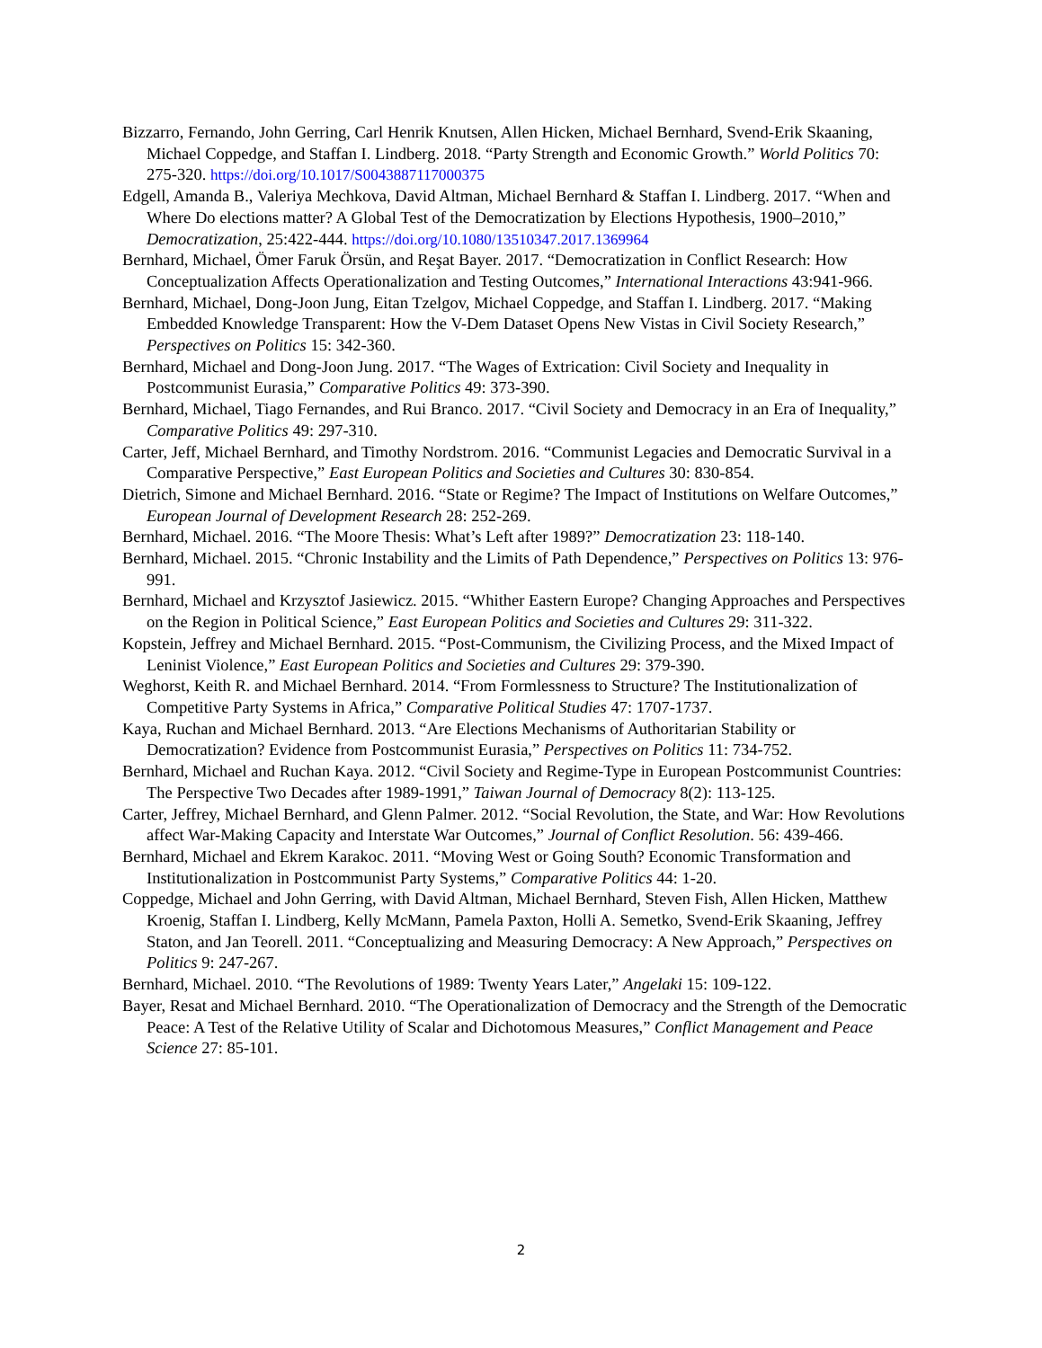Bizzarro, Fernando, John Gerring, Carl Henrik Knutsen, Allen Hicken, Michael Bernhard, Svend-Erik Skaaning, Michael Coppedge, and Staffan I. Lindberg. 2018. “Party Strength and Economic Growth.” World Politics 70: 275-320. https://doi.org/10.1017/S0043887117000375
Edgell, Amanda B., Valeriya Mechkova, David Altman, Michael Bernhard & Staffan I. Lindberg. 2017. “When and Where Do elections matter? A Global Test of the Democratization by Elections Hypothesis, 1900–2010,” Democratization, 25:422-444. https://doi.org/10.1080/13510347.2017.1369964
Bernhard, Michael, Ömer Faruk Örsün, and Reşat Bayer. 2017. “Democratization in Conflict Research: How Conceptualization Affects Operationalization and Testing Outcomes,” International Interactions 43:941-966.
Bernhard, Michael, Dong-Joon Jung, Eitan Tzelgov, Michael Coppedge, and Staffan I. Lindberg. 2017. “Making Embedded Knowledge Transparent: How the V-Dem Dataset Opens New Vistas in Civil Society Research,” Perspectives on Politics 15: 342-360.
Bernhard, Michael and Dong-Joon Jung. 2017. “The Wages of Extrication: Civil Society and Inequality in Postcommunist Eurasia,” Comparative Politics 49: 373-390.
Bernhard, Michael, Tiago Fernandes, and Rui Branco. 2017. “Civil Society and Democracy in an Era of Inequality,” Comparative Politics 49: 297-310.
Carter, Jeff, Michael Bernhard, and Timothy Nordstrom. 2016. “Communist Legacies and Democratic Survival in a Comparative Perspective,” East European Politics and Societies and Cultures 30: 830-854.
Dietrich, Simone and Michael Bernhard. 2016. “State or Regime? The Impact of Institutions on Welfare Outcomes,” European Journal of Development Research 28: 252-269.
Bernhard, Michael. 2016. “The Moore Thesis: What’s Left after 1989?” Democratization 23: 118-140.
Bernhard, Michael. 2015. “Chronic Instability and the Limits of Path Dependence,” Perspectives on Politics 13: 976-991.
Bernhard, Michael and Krzysztof Jasiewicz. 2015. “Whither Eastern Europe? Changing Approaches and Perspectives on the Region in Political Science,” East European Politics and Societies and Cultures 29: 311-322.
Kopstein, Jeffrey and Michael Bernhard. 2015. “Post-Communism, the Civilizing Process, and the Mixed Impact of Leninist Violence,” East European Politics and Societies and Cultures 29: 379-390.
Weghorst, Keith R. and Michael Bernhard. 2014. “From Formlessness to Structure? The Institutionalization of Competitive Party Systems in Africa,” Comparative Political Studies 47: 1707-1737.
Kaya, Ruchan and Michael Bernhard. 2013. “Are Elections Mechanisms of Authoritarian Stability or Democratization? Evidence from Postcommunist Eurasia,” Perspectives on Politics 11: 734-752.
Bernhard, Michael and Ruchan Kaya. 2012. “Civil Society and Regime-Type in European Postcommunist Countries: The Perspective Two Decades after 1989-1991,” Taiwan Journal of Democracy 8(2): 113-125.
Carter, Jeffrey, Michael Bernhard, and Glenn Palmer. 2012. “Social Revolution, the State, and War: How Revolutions affect War-Making Capacity and Interstate War Outcomes,” Journal of Conflict Resolution. 56: 439-466.
Bernhard, Michael and Ekrem Karakoc. 2011. “Moving West or Going South? Economic Transformation and Institutionalization in Postcommunist Party Systems,” Comparative Politics 44: 1-20.
Coppedge, Michael and John Gerring, with David Altman, Michael Bernhard, Steven Fish, Allen Hicken, Matthew Kroenig, Staffan I. Lindberg, Kelly McMann, Pamela Paxton, Holli A. Semetko, Svend-Erik Skaaning, Jeffrey Staton, and Jan Teorell. 2011. “Conceptualizing and Measuring Democracy: A New Approach,” Perspectives on Politics 9: 247-267.
Bernhard, Michael. 2010. “The Revolutions of 1989: Twenty Years Later,” Angelaki 15: 109-122.
Bayer, Resat and Michael Bernhard. 2010. “The Operationalization of Democracy and the Strength of the Democratic Peace: A Test of the Relative Utility of Scalar and Dichotomous Measures,” Conflict Management and Peace Science 27: 85-101.
2